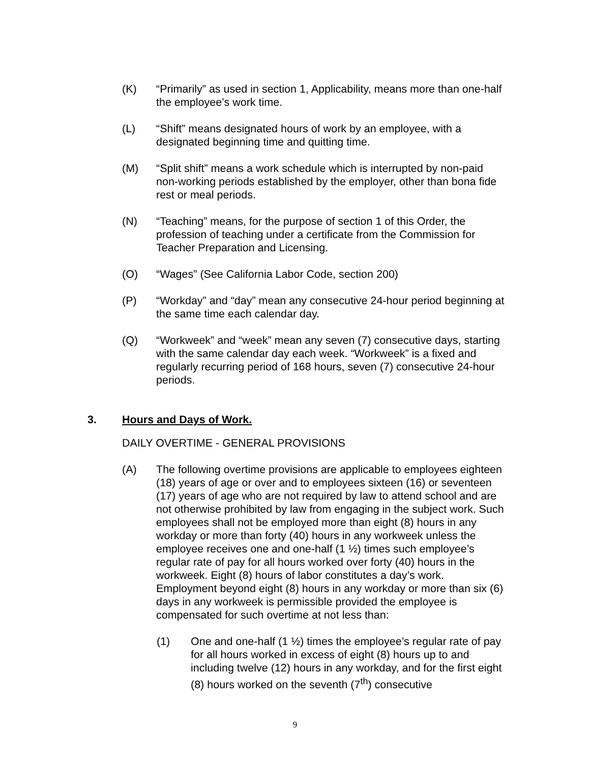(K) “Primarily” as used in section 1, Applicability, means more than one-half the employee’s work time.
(L) “Shift” means designated hours of work by an employee, with a designated beginning time and quitting time.
(M) “Split shift” means a work schedule which is interrupted by non-paid non-working periods established by the employer, other than bona fide rest or meal periods.
(N) “Teaching” means, for the purpose of section 1 of this Order, the profession of teaching under a certificate from the Commission for Teacher Preparation and Licensing.
(O) “Wages” (See California Labor Code, section 200)
(P) “Workday” and “day” mean any consecutive 24-hour period beginning at the same time each calendar day.
(Q) “Workweek” and “week” mean any seven (7) consecutive days, starting with the same calendar day each week. “Workweek” is a fixed and regularly recurring period of 168 hours, seven (7) consecutive 24-hour periods.
3. Hours and Days of Work.
DAILY OVERTIME - GENERAL PROVISIONS
(A) The following overtime provisions are applicable to employees eighteen (18) years of age or over and to employees sixteen (16) or seventeen (17) years of age who are not required by law to attend school and are not otherwise prohibited by law from engaging in the subject work. Such employees shall not be employed more than eight (8) hours in any workday or more than forty (40) hours in any workweek unless the employee receives one and one-half (1 ½) times such employee’s regular rate of pay for all hours worked over forty (40) hours in the workweek. Eight (8) hours of labor constitutes a day’s work. Employment beyond eight (8) hours in any workday or more than six (6) days in any workweek is permissible provided the employee is compensated for such overtime at not less than:
(1) One and one-half (1 ½) times the employee’s regular rate of pay for all hours worked in excess of eight (8) hours up to and including twelve (12) hours in any workday, and for the first eight (8) hours worked on the seventh (7<sup>th</sup>) consecutive
9